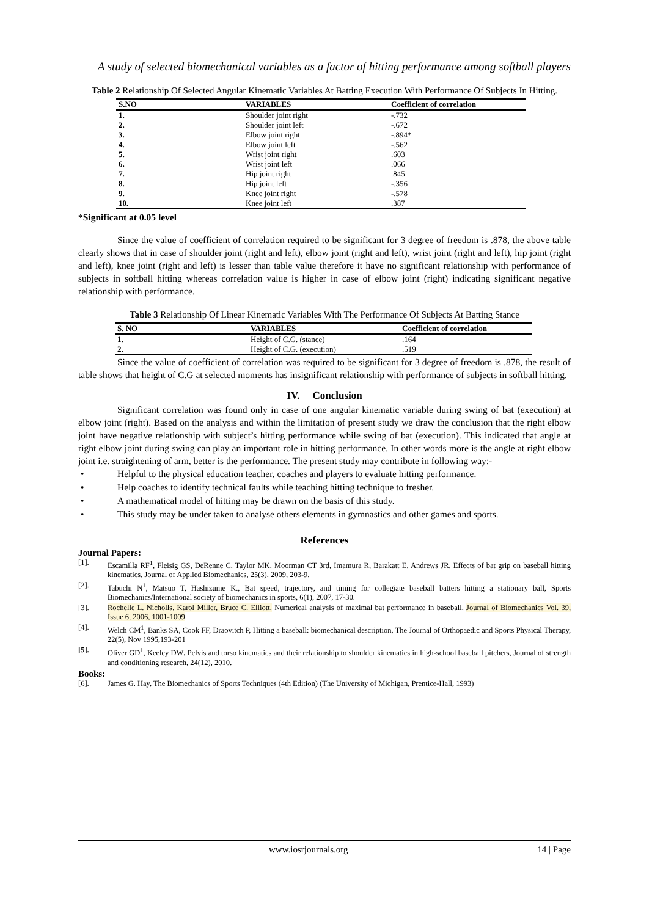A study of selected biomechanical variables as a factor of hitting performance among softball players
Table 2 Relationship Of Selected Angular Kinematic Variables At Batting Execution With Performance Of Subjects In Hitting.
| S.NO | VARIABLES | Coefficient of correlation |
| --- | --- | --- |
| 1. | Shoulder joint right | -.732 |
| 2. | Shoulder joint left | -.672 |
| 3. | Elbow joint right | -.894* |
| 4. | Elbow joint left | -.562 |
| 5. | Wrist joint right | .603 |
| 6. | Wrist joint left | .066 |
| 7. | Hip joint right | .845 |
| 8. | Hip joint left | -.356 |
| 9. | Knee joint right | -.578 |
| 10. | Knee joint left | .387 |
*Significant at 0.05 level
Since the value of coefficient of correlation required to be significant for 3 degree of freedom is .878, the above table clearly shows that in case of shoulder joint (right and left), elbow joint (right and left), wrist joint (right and left), hip joint (right and left), knee joint (right and left) is lesser than table value therefore it have no significant relationship with performance of subjects in softball hitting whereas correlation value is higher in case of elbow joint (right) indicating significant negative relationship with performance.
Table 3 Relationship Of Linear Kinematic Variables With The Performance Of Subjects At Batting Stance
| S. NO | VARIABLES | Coefficient of correlation |
| --- | --- | --- |
| 1. | Height of C.G. (stance) | .164 |
| 2. | Height of C.G. (execution) | .519 |
Since the value of coefficient of correlation was required to be significant for 3 degree of freedom is .878, the result of table shows that height of C.G at selected moments has insignificant relationship with performance of subjects in softball hitting.
IV. Conclusion
Significant correlation was found only in case of one angular kinematic variable during swing of bat (execution) at elbow joint (right). Based on the analysis and within the limitation of present study we draw the conclusion that the right elbow joint have negative relationship with subject’s hitting performance while swing of bat (execution). This indicated that angle at right elbow joint during swing can play an important role in hitting performance. In other words more is the angle at right elbow joint i.e. straightening of arm, better is the performance. The present study may contribute in following way:-
• Helpful to the physical education teacher, coaches and players to evaluate hitting performance.
• Help coaches to identify technical faults while teaching hitting technique to fresher.
• A mathematical model of hitting may be drawn on the basis of this study.
• This study may be under taken to analyse others elements in gymnastics and other games and sports.
References
Journal Papers:
[1]. Escamilla RF<sup>1</sup>, Fleisig GS, DeRenne C, Taylor MK, Moorman CT 3rd, Imamura R, Barakatt E, Andrews JR, Effects of bat grip on baseball hitting kinematics, Journal of Applied Biomechanics, 25(3), 2009, 203-9.
[2]. Tabuchi N<sup>1</sup>, Matsuo T, Hashizume K., Bat speed, trajectory, and timing for collegiate baseball batters hitting a stationary ball, Sports Biomechanics/International society of biomechanics in sports, 6(1), 2007, 17-30.
[3]. Rochelle L. Nicholls, Karol Miller, Bruce C. Elliott, Numerical analysis of maximal bat performance in baseball, Journal of Biomechanics Vol. 39, Issue 6, 2006, 1001-1009
[4]. Welch CM<sup>1</sup>, Banks SA, Cook FF, Draovitch P, Hitting a baseball: biomechanical description, The Journal of Orthopaedic and Sports Physical Therapy, 22(5), Nov 1995,193-201
[5]. Oliver GD<sup>1</sup>, Keeley DW, Pelvis and torso kinematics and their relationship to shoulder kinematics in high-school baseball pitchers, Journal of strength and conditioning research, 24(12), 2010.
Books:
[6]. James G. Hay, The Biomechanics of Sports Techniques (4th Edition) (The University of Michigan, Prentice-Hall, 1993)
www.iosrjournals.org 14 | Page